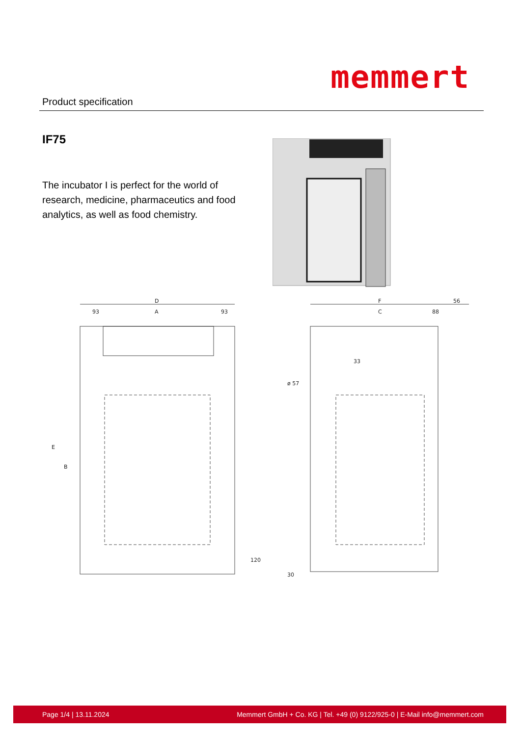memmert
Product specification
IF75
The incubator I is perfect for the world of research, medicine, pharmaceutics and food analytics, as well as food chemistry.
D
93
A
93
F
56
C
88
33
E
B
120
ø 57
30
Page 1/4 | 13.11.2024 Memmert GmbH + Co. KG | Tel. +49 (0) 9122/925-0 | E-Mail info@memmert.com